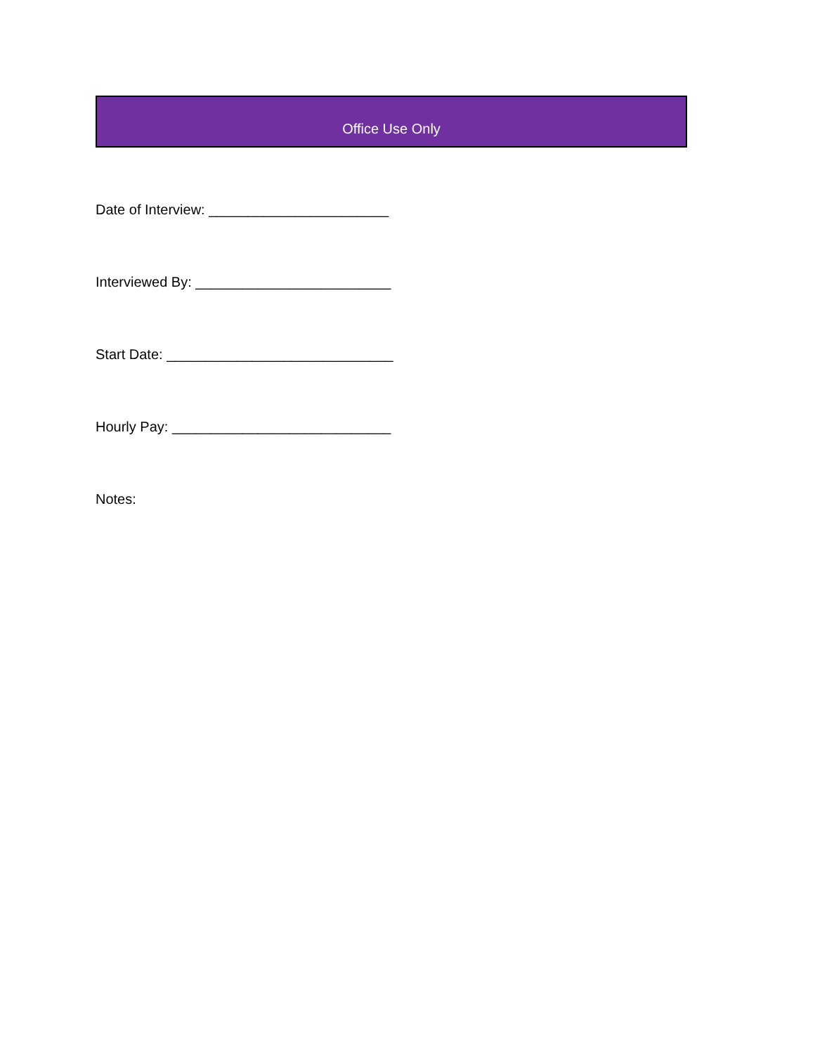Office Use Only
Date of Interview: _______________________
Interviewed By: _________________________
Start Date: _____________________________
Hourly Pay: ____________________________
Notes: